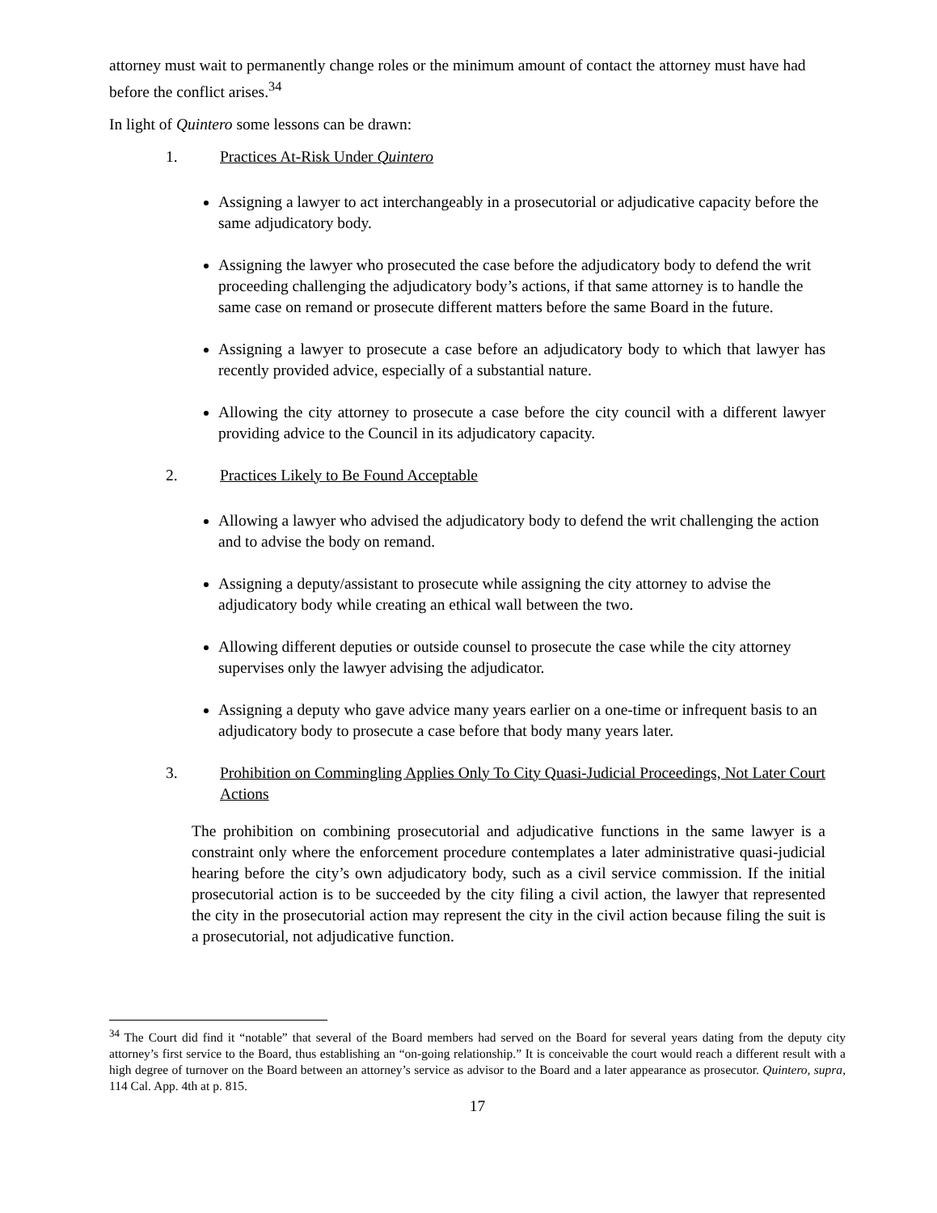attorney must wait to permanently change roles or the minimum amount of contact the attorney must have had before the conflict arises.<sup>34</sup>
In light of Quintero some lessons can be drawn:
1. Practices At-Risk Under Quintero
Assigning a lawyer to act interchangeably in a prosecutorial or adjudicative capacity before the same adjudicatory body.
Assigning the lawyer who prosecuted the case before the adjudicatory body to defend the writ proceeding challenging the adjudicatory body’s actions, if that same attorney is to handle the same case on remand or prosecute different matters before the same Board in the future.
Assigning a lawyer to prosecute a case before an adjudicatory body to which that lawyer has recently provided advice, especially of a substantial nature.
Allowing the city attorney to prosecute a case before the city council with a different lawyer providing advice to the Council in its adjudicatory capacity.
2. Practices Likely to Be Found Acceptable
Allowing a lawyer who advised the adjudicatory body to defend the writ challenging the action and to advise the body on remand.
Assigning a deputy/assistant to prosecute while assigning the city attorney to advise the adjudicatory body while creating an ethical wall between the two.
Allowing different deputies or outside counsel to prosecute the case while the city attorney supervises only the lawyer advising the adjudicator.
Assigning a deputy who gave advice many years earlier on a one-time or infrequent basis to an adjudicatory body to prosecute a case before that body many years later.
3. Prohibition on Commingling Applies Only To City Quasi-Judicial Proceedings, Not Later Court Actions
The prohibition on combining prosecutorial and adjudicative functions in the same lawyer is a constraint only where the enforcement procedure contemplates a later administrative quasi-judicial hearing before the city’s own adjudicatory body, such as a civil service commission. If the initial prosecutorial action is to be succeeded by the city filing a civil action, the lawyer that represented the city in the prosecutorial action may represent the city in the civil action because filing the suit is a prosecutorial, not adjudicative function.
<sup>34</sup> The Court did find it “notable” that several of the Board members had served on the Board for several years dating from the deputy city attorney’s first service to the Board, thus establishing an “on-going relationship.” It is conceivable the court would reach a different result with a high degree of turnover on the Board between an attorney’s service as advisor to the Board and a later appearance as prosecutor. Quintero, supra, 114 Cal. App. 4th at p. 815.
17